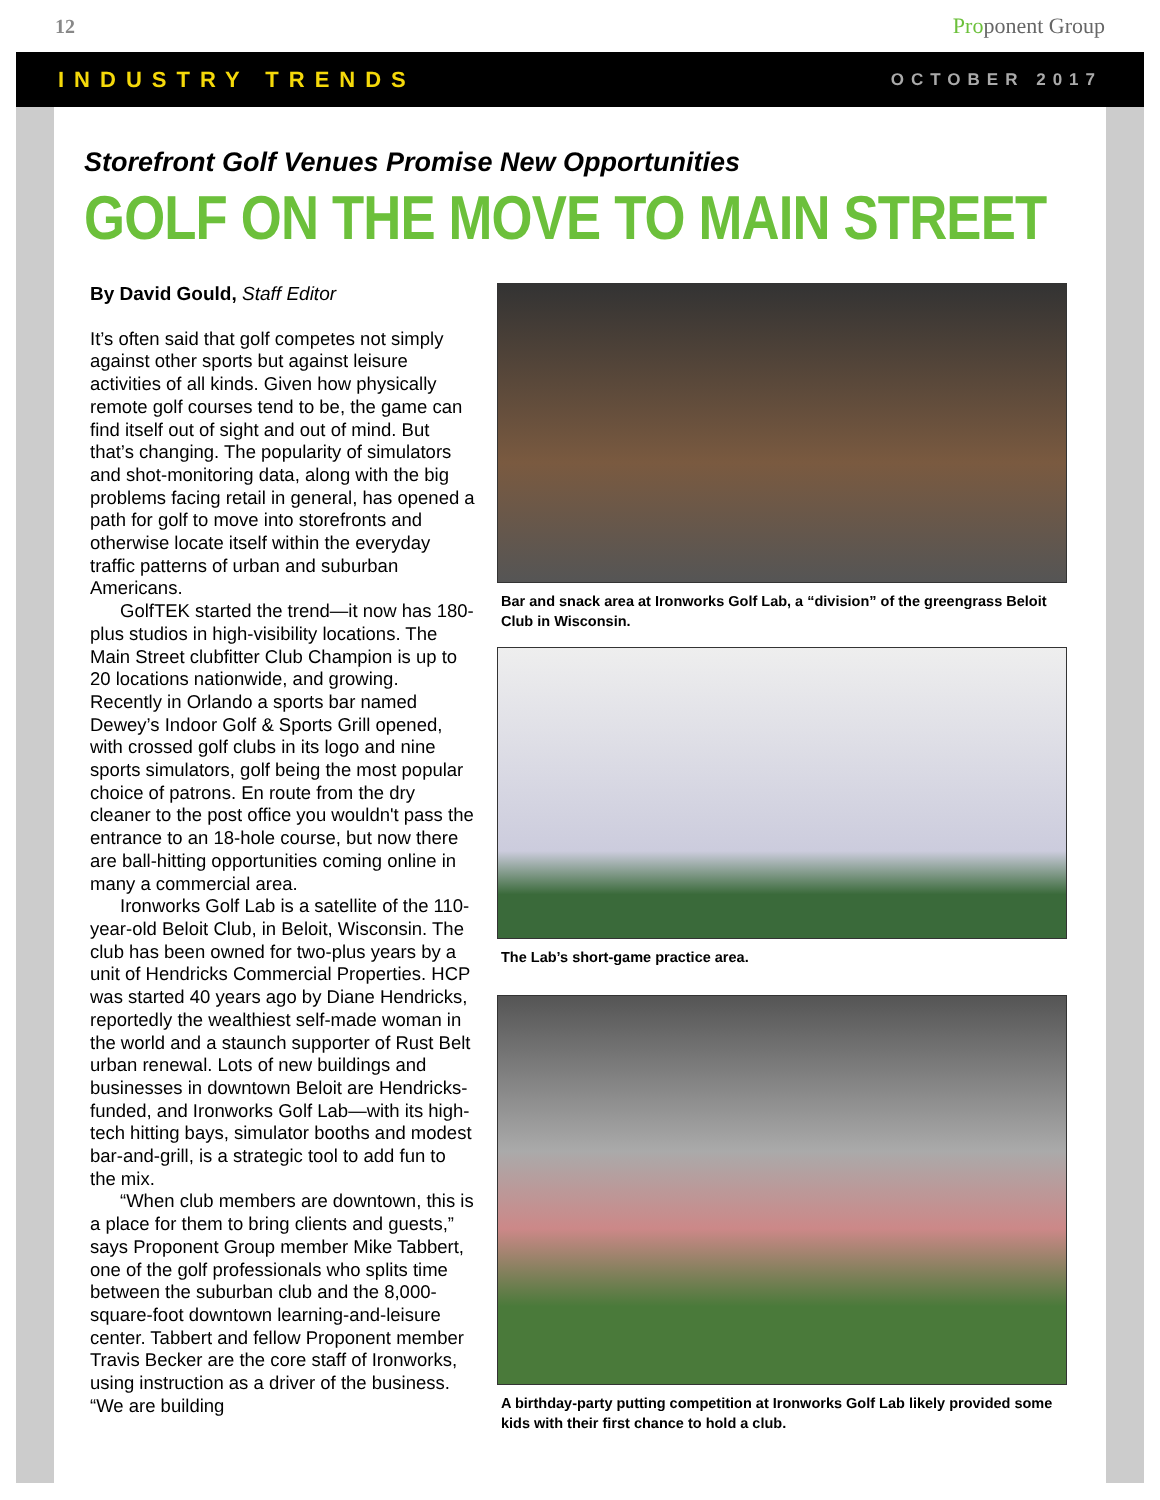12 Proponent Group
INDUSTRY TRENDS OCTOBER 2017
Storefront Golf Venues Promise New Opportunities
GOLF ON THE MOVE TO MAIN STREET
By David Gould, Staff Editor
It’s often said that golf competes not simply against other sports but against leisure activities of all kinds. Given how physically remote golf courses tend to be, the game can find itself out of sight and out of mind. But that’s changing. The popularity of simulators and shot-monitoring data, along with the big problems facing retail in general, has opened a path for golf to move into storefronts and otherwise locate itself within the everyday traffic patterns of urban and suburban Americans.
GolfTEK started the trend—it now has 180-plus studios in high-visibility locations. The Main Street clubfitter Club Champion is up to 20 locations nationwide, and growing. Recently in Orlando a sports bar named Dewey’s Indoor Golf & Sports Grill opened, with crossed golf clubs in its logo and nine sports simulators, golf being the most popular choice of patrons. En route from the dry cleaner to the post office you wouldn't pass the entrance to an 18-hole course, but now there are ball-hitting opportunities coming online in many a commercial area.
Ironworks Golf Lab is a satellite of the 110-year-old Beloit Club, in Beloit, Wisconsin. The club has been owned for two-plus years by a unit of Hendricks Commercial Properties. HCP was started 40 years ago by Diane Hendricks, reportedly the wealthiest self-made woman in the world and a staunch supporter of Rust Belt urban renewal. Lots of new buildings and businesses in downtown Beloit are Hendricks-funded, and Ironworks Golf Lab—with its high-tech hitting bays, simulator booths and modest bar-and-grill, is a strategic tool to add fun to the mix.
“When club members are downtown, this is a place for them to bring clients and guests,” says Proponent Group member Mike Tabbert, one of the golf professionals who splits time between the suburban club and the 8,000-square-foot downtown learning-and-leisure center. Tabbert and fellow Proponent member Travis Becker are the core staff of Ironworks, using instruction as a driver of the business. “We are building
Bar and snack area at Ironworks Golf Lab, a “division” of the greengrass Beloit Club in Wisconsin.
The Lab’s short-game practice area.
A birthday-party putting competition at Ironworks Golf Lab likely provided some kids with their first chance to hold a club.